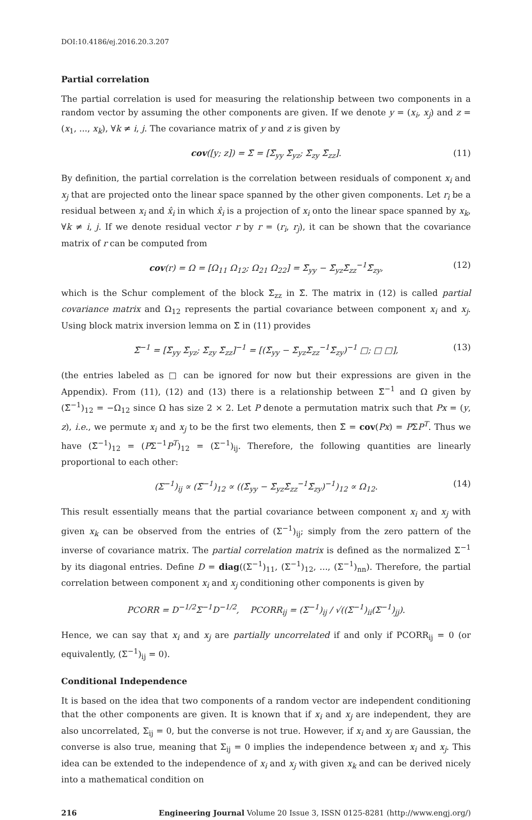DOI:10.4186/ej.2016.20.3.207
Partial correlation
The partial correlation is used for measuring the relationship between two components in a random vector by assuming the other components are given. If we denote y = (x<sub>i</sub>, x<sub>j</sub>) and z = (x<sub>1</sub>, ..., x<sub>k</sub>), ∀k ≠ i, j. The covariance matrix of y and z is given by
cov([y; z]) = Σ̃ = [Σ̃<sub>yy</sub> Σ̃<sub>yz</sub>; Σ̃<sub>zy</sub> Σ̃<sub>zz</sub>]. (11)
By definition, the partial correlation is the correlation between residuals of component x<sub>i</sub> and x<sub>j</sub> that are projected onto the linear space spanned by the other given components. Let r<sub>i</sub> be a residual between x<sub>i</sub> and x̂<sub>i</sub> in which x̂<sub>i</sub> is a projection of x<sub>i</sub> onto the linear space spanned by x<sub>k</sub>, ∀k ≠ i, j. If we denote residual vector r by r = (r<sub>i</sub>, r<sub>j</sub>), it can be shown that the covariance matrix of r can be computed from
cov(r) = Ω = [Ω<sub>11</sub> Ω<sub>12</sub>; Ω<sub>21</sub> Ω<sub>22</sub>] = Σ̃<sub>yy</sub> − Σ̃<sub>yz</sub>Σ̃<sub>zz</sub><sup>−1</sup>Σ̃<sub>zy</sub>, (12)
which is the Schur complement of the block Σ̃<sub>zz</sub> in Σ̃. The matrix in (12) is called partial covariance matrix and Ω<sub>12</sub> represents the partial covariance between component x<sub>i</sub> and x<sub>j</sub>. Using block matrix inversion lemma on Σ̃ in (11) provides
Σ̃<sup>−1</sup> = [Σ̃<sub>yy</sub> Σ̃<sub>yz</sub>; Σ̃<sub>zy</sub> Σ̃<sub>zz</sub>]<sup>−1</sup> = [(Σ̃<sub>yy</sub> − Σ̃<sub>yz</sub>Σ̃<sub>zz</sub><sup>−1</sup>Σ̃<sub>zy</sub>)<sup>−1</sup> □; □ □], (13)
(the entries labeled as □ can be ignored for now but their expressions are given in the Appendix). From (11), (12) and (13) there is a relationship between Σ̃<sup>−1</sup> and Ω given by (Σ̃<sup>−1</sup>)<sub>12</sub> = −Ω<sub>12</sub> since Ω has size 2 × 2. Let P denote a permutation matrix such that Px = (y, z), i.e., we permute x<sub>i</sub> and x<sub>j</sub> to be the first two elements, then Σ̃ = cov(Px) = PΣP<sup>T</sup>. Thus we have (Σ̃<sup>−1</sup>)<sub>12</sub> = (PΣ<sup>−1</sup>P<sup>T</sup>)<sub>12</sub> = (Σ<sup>−1</sup>)<sub>ij</sub>. Therefore, the following quantities are linearly proportional to each other:
(Σ<sup>−1</sup>)<sub>ij</sub> ∝ (Σ̃<sup>−1</sup>)<sub>12</sub> ∝ ((Σ̃<sub>yy</sub> − Σ̃<sub>yz</sub>Σ̃<sub>zz</sub><sup>−1</sup>Σ̃<sub>zy</sub>)<sup>−1</sup>)<sub>12</sub> ∝ Ω<sub>12</sub>. (14)
This result essentially means that the partial covariance between component x<sub>i</sub> and x<sub>j</sub> with given x<sub>k</sub> can be observed from the entries of (Σ<sup>−1</sup>)<sub>ij</sub>; simply from the zero pattern of the inverse of covariance matrix. The partial correlation matrix is defined as the normalized Σ<sup>−1</sup> by its diagonal entries. Define D = diag((Σ<sup>−1</sup>)<sub>11</sub>, (Σ<sup>−1</sup>)<sub>12</sub>, ..., (Σ<sup>−1</sup>)<sub>nn</sub>). Therefore, the partial correlation between component x<sub>i</sub> and x<sub>j</sub> conditioning other components is given by
PCORR = D<sup>−1/2</sup>Σ<sup>−1</sup>D<sup>−1/2</sup>, PCORR<sub>ij</sub> = (Σ<sup>−1</sup>)<sub>ij</sub> / √((Σ<sup>−1</sup>)<sub>ii</sub>(Σ<sup>−1</sup>)<sub>jj</sub>).
Hence, we can say that x<sub>i</sub> and x<sub>j</sub> are partially uncorrelated if and only if PCORR<sub>ij</sub> = 0 (or equivalently, (Σ<sup>−1</sup>)<sub>ij</sub> = 0).
Conditional Independence
It is based on the idea that two components of a random vector are independent conditioning that the other components are given. It is known that if x<sub>i</sub> and x<sub>j</sub> are independent, they are also uncorrelated, Σ<sub>ij</sub> = 0, but the converse is not true. However, if x<sub>i</sub> and x<sub>j</sub> are Gaussian, the converse is also true, meaning that Σ<sub>ij</sub> = 0 implies the independence between x<sub>i</sub> and x<sub>j</sub>. This idea can be extended to the independence of x<sub>i</sub> and x<sub>j</sub> with given x<sub>k</sub> and can be derived nicely into a mathematical condition on
216 Engineering Journal Volume 20 Issue 3, ISSN 0125-8281 (http://www.engj.org/)